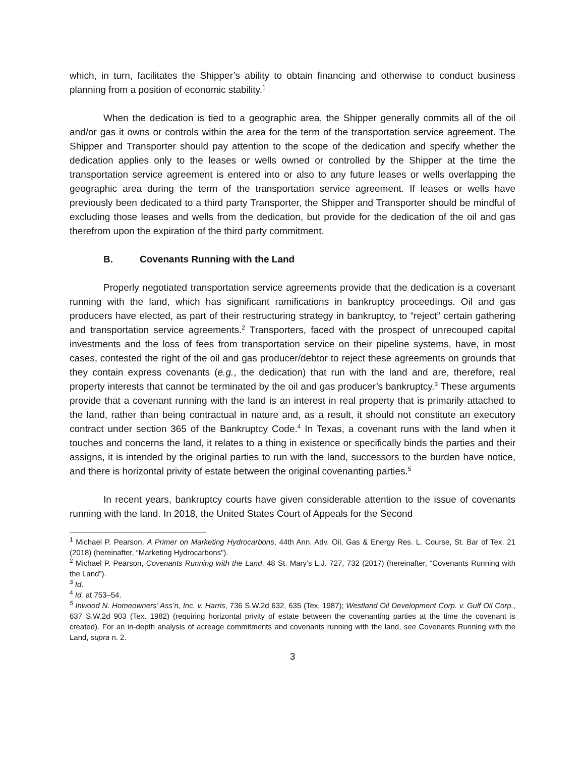which, in turn, facilitates the Shipper’s ability to obtain financing and otherwise to conduct business planning from a position of economic stability.<sup>1</sup>
When the dedication is tied to a geographic area, the Shipper generally commits all of the oil and/or gas it owns or controls within the area for the term of the transportation service agreement. The Shipper and Transporter should pay attention to the scope of the dedication and specify whether the dedication applies only to the leases or wells owned or controlled by the Shipper at the time the transportation service agreement is entered into or also to any future leases or wells overlapping the geographic area during the term of the transportation service agreement. If leases or wells have previously been dedicated to a third party Transporter, the Shipper and Transporter should be mindful of excluding those leases and wells from the dedication, but provide for the dedication of the oil and gas therefrom upon the expiration of the third party commitment.
B. Covenants Running with the Land
Properly negotiated transportation service agreements provide that the dedication is a covenant running with the land, which has significant ramifications in bankruptcy proceedings. Oil and gas producers have elected, as part of their restructuring strategy in bankruptcy, to “reject” certain gathering and transportation service agreements.<sup>2</sup> Transporters, faced with the prospect of unrecouped capital investments and the loss of fees from transportation service on their pipeline systems, have, in most cases, contested the right of the oil and gas producer/debtor to reject these agreements on grounds that they contain express covenants (e.g., the dedication) that run with the land and are, therefore, real property interests that cannot be terminated by the oil and gas producer’s bankruptcy.<sup>3</sup> These arguments provide that a covenant running with the land is an interest in real property that is primarily attached to the land, rather than being contractual in nature and, as a result, it should not constitute an executory contract under section 365 of the Bankruptcy Code.<sup>4</sup> In Texas, a covenant runs with the land when it touches and concerns the land, it relates to a thing in existence or specifically binds the parties and their assigns, it is intended by the original parties to run with the land, successors to the burden have notice, and there is horizontal privity of estate between the original covenanting parties.<sup>5</sup>
In recent years, bankruptcy courts have given considerable attention to the issue of covenants running with the land. In 2018, the United States Court of Appeals for the Second
<sup>1</sup> Michael P. Pearson, A Primer on Marketing Hydrocarbons, 44th Ann. Adv. Oil, Gas & Energy Res. L. Course, St. Bar of Tex. 21 (2018) (hereinafter, “Marketing Hydrocarbons”).
<sup>2</sup> Michael P. Pearson, Covenants Running with the Land, 48 St. Mary’s L.J. 727, 732 (2017) (hereinafter, “Covenants Running with the Land”).
<sup>3</sup> Id.
<sup>4</sup> Id. at 753–54.
<sup>5</sup> Inwood N. Homeowners’ Ass’n, Inc. v. Harris, 736 S.W.2d 632, 635 (Tex. 1987); Westland Oil Development Corp. v. Gulf Oil Corp., 637 S.W.2d 903 (Tex. 1982) (requiring horizontal privity of estate between the covenanting parties at the time the covenant is created). For an in-depth analysis of acreage commitments and covenants running with the land, see Covenants Running with the Land, supra n. 2.
3